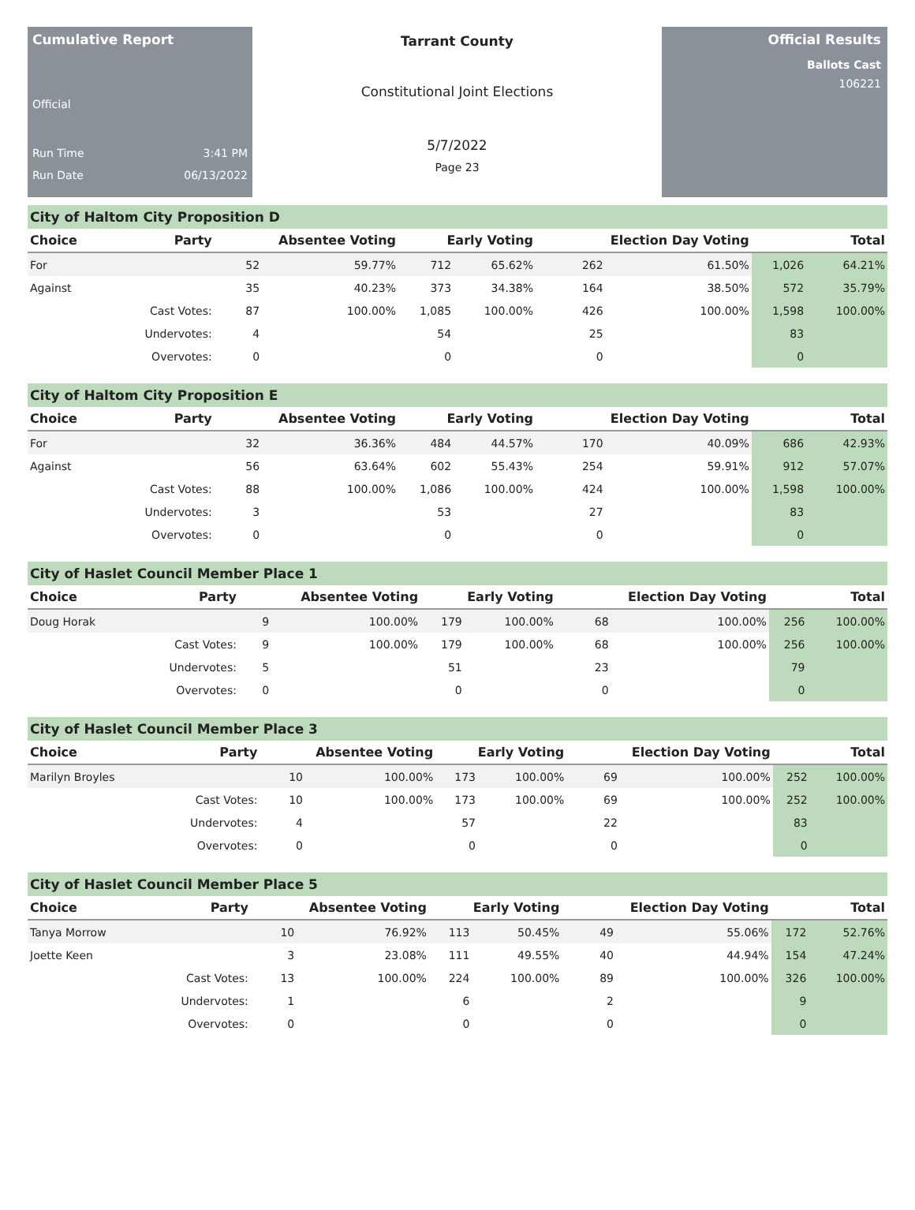Cumulative Report
Official
Run Time 3:41 PM
Run Date 06/13/2022
Tarrant County
Constitutional Joint Elections
5/7/2022
Page 23
Official Results
Ballots Cast
106221
City of Haltom City Proposition D
| Choice | Party | Absentee Voting | | Early Voting | | Election Day Voting | | Total | |
| --- | --- | --- | --- | --- | --- | --- | --- | --- | --- |
| For | | 52 | 59.77% | 712 | 65.62% | 262 | 61.50% | 1,026 | 64.21% |
| Against | | 35 | 40.23% | 373 | 34.38% | 164 | 38.50% | 572 | 35.79% |
| | Cast Votes: | 87 | 100.00% | 1,085 | 100.00% | 426 | 100.00% | 1,598 | 100.00% |
| | Undervotes: | 4 | | 54 | | 25 | | 83 | |
| | Overvotes: | 0 | | 0 | | 0 | | 0 | |
City of Haltom City Proposition E
| Choice | Party | Absentee Voting | | Early Voting | | Election Day Voting | | Total | |
| --- | --- | --- | --- | --- | --- | --- | --- | --- | --- |
| For | | 32 | 36.36% | 484 | 44.57% | 170 | 40.09% | 686 | 42.93% |
| Against | | 56 | 63.64% | 602 | 55.43% | 254 | 59.91% | 912 | 57.07% |
| | Cast Votes: | 88 | 100.00% | 1,086 | 100.00% | 424 | 100.00% | 1,598 | 100.00% |
| | Undervotes: | 3 | | 53 | | 27 | | 83 | |
| | Overvotes: | 0 | | 0 | | 0 | | 0 | |
City of Haslet Council Member Place 1
| Choice | Party | Absentee Voting | | Early Voting | | Election Day Voting | | Total | |
| --- | --- | --- | --- | --- | --- | --- | --- | --- | --- |
| Doug Horak | | 9 | 100.00% | 179 | 100.00% | 68 | 100.00% | 256 | 100.00% |
| | Cast Votes: | 9 | 100.00% | 179 | 100.00% | 68 | 100.00% | 256 | 100.00% |
| | Undervotes: | 5 | | 51 | | 23 | | 79 | |
| | Overvotes: | 0 | | 0 | | 0 | | 0 | |
City of Haslet Council Member Place 3
| Choice | Party | Absentee Voting | | Early Voting | | Election Day Voting | | Total | |
| --- | --- | --- | --- | --- | --- | --- | --- | --- | --- |
| Marilyn Broyles | | 10 | 100.00% | 173 | 100.00% | 69 | 100.00% | 252 | 100.00% |
| | Cast Votes: | 10 | 100.00% | 173 | 100.00% | 69 | 100.00% | 252 | 100.00% |
| | Undervotes: | 4 | | 57 | | 22 | | 83 | |
| | Overvotes: | 0 | | 0 | | 0 | | 0 | |
City of Haslet Council Member Place 5
| Choice | Party | Absentee Voting | | Early Voting | | Election Day Voting | | Total | |
| --- | --- | --- | --- | --- | --- | --- | --- | --- | --- |
| Tanya Morrow | | 10 | 76.92% | 113 | 50.45% | 49 | 55.06% | 172 | 52.76% |
| Joette Keen | | 3 | 23.08% | 111 | 49.55% | 40 | 44.94% | 154 | 47.24% |
| | Cast Votes: | 13 | 100.00% | 224 | 100.00% | 89 | 100.00% | 326 | 100.00% |
| | Undervotes: | 1 | | 6 | | 2 | | 9 | |
| | Overvotes: | 0 | | 0 | | 0 | | 0 | |